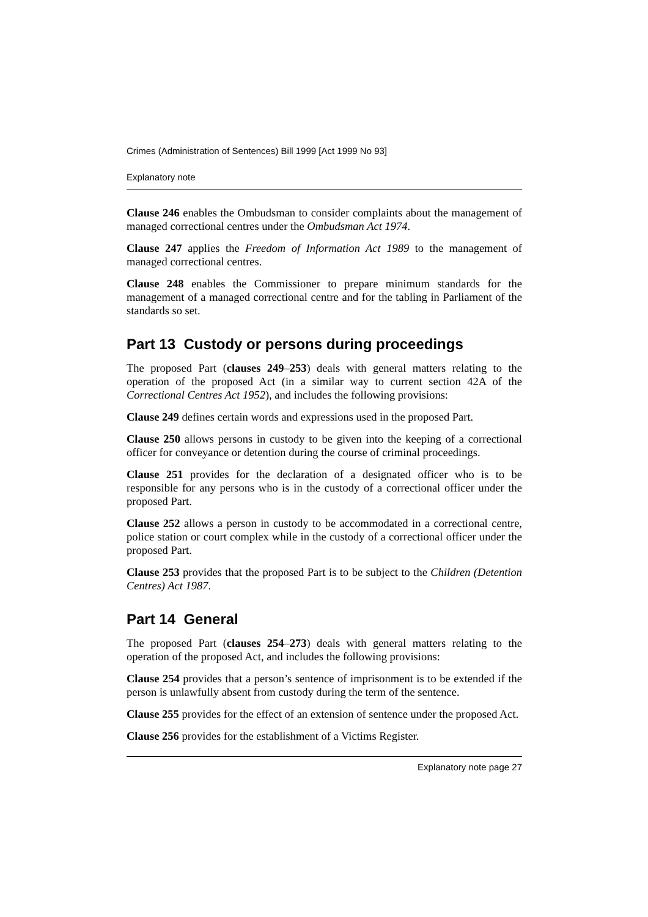Crimes (Administration of Sentences) Bill 1999 [Act 1999 No 93]
Explanatory note
Clause 246 enables the Ombudsman to consider complaints about the management of managed correctional centres under the Ombudsman Act 1974.
Clause 247 applies the Freedom of Information Act 1989 to the management of managed correctional centres.
Clause 248 enables the Commissioner to prepare minimum standards for the management of a managed correctional centre and for the tabling in Parliament of the standards so set.
Part 13 Custody or persons during proceedings
The proposed Part (clauses 249–253) deals with general matters relating to the operation of the proposed Act (in a similar way to current section 42A of the Correctional Centres Act 1952), and includes the following provisions:
Clause 249 defines certain words and expressions used in the proposed Part.
Clause 250 allows persons in custody to be given into the keeping of a correctional officer for conveyance or detention during the course of criminal proceedings.
Clause 251 provides for the declaration of a designated officer who is to be responsible for any persons who is in the custody of a correctional officer under the proposed Part.
Clause 252 allows a person in custody to be accommodated in a correctional centre, police station or court complex while in the custody of a correctional officer under the proposed Part.
Clause 253 provides that the proposed Part is to be subject to the Children (Detention Centres) Act 1987.
Part 14 General
The proposed Part (clauses 254–273) deals with general matters relating to the operation of the proposed Act, and includes the following provisions:
Clause 254 provides that a person’s sentence of imprisonment is to be extended if the person is unlawfully absent from custody during the term of the sentence.
Clause 255 provides for the effect of an extension of sentence under the proposed Act.
Clause 256 provides for the establishment of a Victims Register.
Explanatory note page 27